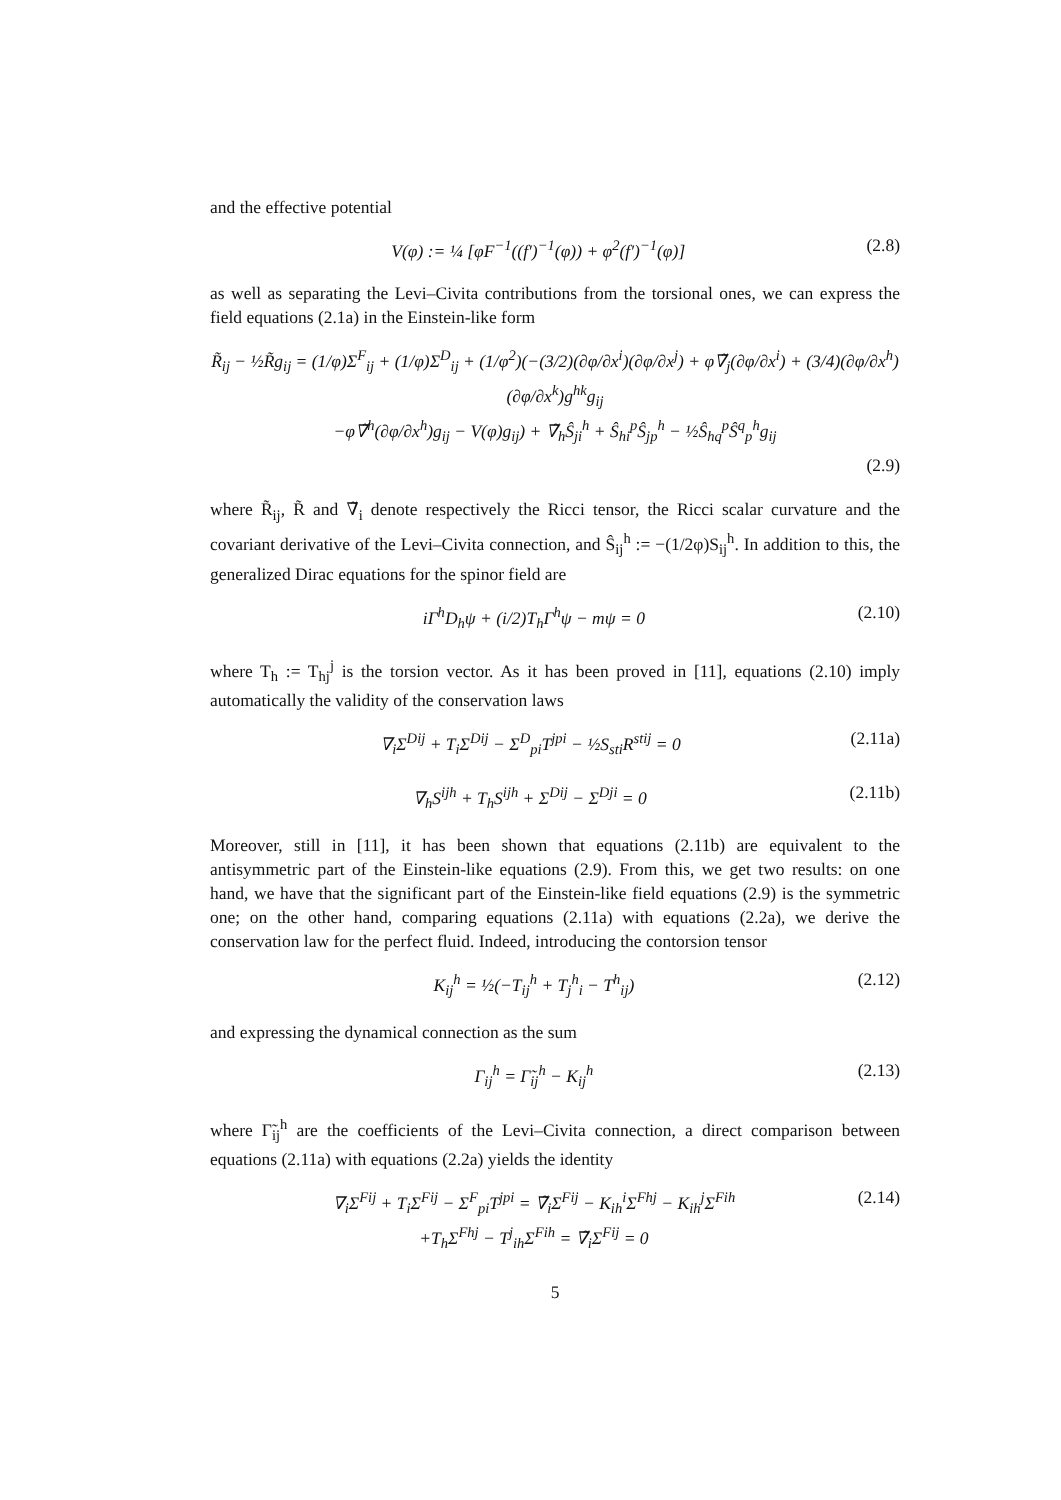and the effective potential
V(φ) := ¼ [φF<sup>−1</sup>((f′)<sup>−1</sup>(φ)) + φ<sup>2</sup>(f′)<sup>−1</sup>(φ)] (2.8)
as well as separating the Levi–Civita contributions from the torsional ones, we can express the field equations (2.1a) in the Einstein-like form
R̃<sub>ij</sub> − ½R̃g<sub>ij</sub> = (1/φ)Σ<sup>F</sup><sub>ij</sub> + (1/φ)Σ<sup>D</sup><sub>ij</sub> + (1/φ<sup>2</sup>)(−(3/2)(∂φ/∂x<sup>i</sup>)(∂φ/∂x<sup>j</sup>) + φ∇̃<sub>j</sub>(∂φ/∂x<sup>i</sup>) + (3/4)(∂φ/∂x<sup>h</sup>)(∂φ/∂x<sup>k</sup>)g<sup>hk</sup>g<sub>ij</sub>
−φ∇̃<sup>h</sup>(∂φ/∂x<sup>h</sup>)g<sub>ij</sub> − V(φ)g<sub>ij</sub>) + ∇̃<sub>h</sub>Ŝ<sub>ji</sub><sup>h</sup> + Ŝ<sub>hi</sub><sup>p</sup>Ŝ<sub>jp</sub><sup>h</sup> − ½Ŝ<sub>hq</sub><sup>p</sup>Ŝ<sup>q</sup><sub>p</sub><sup>h</sup>g<sub>ij</sub>
(2.9)
where R̃<sub>ij</sub>, R̃ and ∇̃<sub>i</sub> denote respectively the Ricci tensor, the Ricci scalar curvature and the covariant derivative of the Levi–Civita connection, and Ŝ<sub>ij</sub><sup>h</sup> := −(1/2φ)S<sub>ij</sub><sup>h</sup>. In addition to this, the generalized Dirac equations for the spinor field are
iΓ<sup>h</sup>D<sub>h</sub>ψ + (i/2)T<sub>h</sub>Γ<sup>h</sup>ψ − mψ = 0 (2.10)
where T<sub>h</sub> := T<sub>hj</sub><sup>j</sup> is the torsion vector. As it has been proved in [11], equations (2.10) imply automatically the validity of the conservation laws
∇<sub>i</sub>Σ<sup>Dij</sup> + T<sub>i</sub>Σ<sup>Dij</sup> − Σ<sup>D</sup><sub>pi</sub>T<sup>jpi</sup> − ½S<sub>sti</sub>R<sup>stij</sup> = 0 (2.11a)
∇<sub>h</sub>S<sup>ijh</sup> + T<sub>h</sub>S<sup>ijh</sup> + Σ<sup>Dij</sup> − Σ<sup>Dji</sup> = 0 (2.11b)
Moreover, still in [11], it has been shown that equations (2.11b) are equivalent to the antisymmetric part of the Einstein-like equations (2.9). From this, we get two results: on one hand, we have that the significant part of the Einstein-like field equations (2.9) is the symmetric one; on the other hand, comparing equations (2.11a) with equations (2.2a), we derive the conservation law for the perfect fluid. Indeed, introducing the contorsion tensor
K<sub>ij</sub><sup>h</sup> = ½(−T<sub>ij</sub><sup>h</sup> + T<sub>j</sub><sup>h</sup><sub>i</sub> − T<sup>h</sup><sub>ij</sub>) (2.12)
and expressing the dynamical connection as the sum
Γ<sub>ij</sub><sup>h</sup> = Γ̃<sub>ij</sub><sup>h</sup> − K<sub>ij</sub><sup>h</sup> (2.13)
where Γ̃<sub>ij</sub><sup>h</sup> are the coefficients of the Levi–Civita connection, a direct comparison between equations (2.11a) with equations (2.2a) yields the identity
∇<sub>i</sub>Σ<sup>Fij</sup> + T<sub>i</sub>Σ<sup>Fij</sup> − Σ<sup>F</sup><sub>pi</sub>T<sup>jpi</sup> = ∇̃<sub>i</sub>Σ<sup>Fij</sup> − K<sub>ih</sub><sup>i</sup>Σ<sup>Fhj</sup> − K<sub>ih</sub><sup>j</sup>Σ<sup>Fih</sup>
+T<sub>h</sub>Σ<sup>Fhj</sup> − T<sup>j</sup><sub>ih</sub>Σ<sup>Fih</sup> = ∇̃<sub>i</sub>Σ<sup>Fij</sup> = 0 (2.14)
5